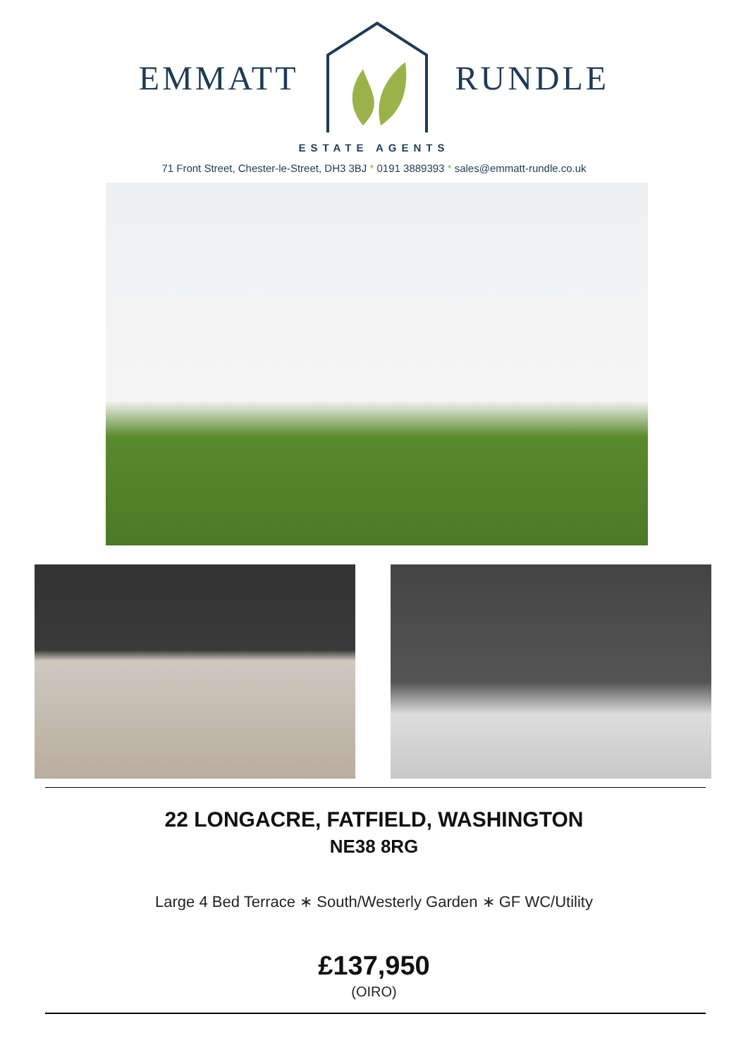EMMATT RUNDLE
ESTATE AGENTS
71 Front Street, Chester-le-Street, DH3 3BJ * 0191 3889393 * sales@emmatt-rundle.co.uk
22 LONGACRE, FATFIELD, WASHINGTON
NE38 8RG
Large 4 Bed Terrace ∗ South/Westerly Garden ∗ GF WC/Utility
£137,950
(OIRO)